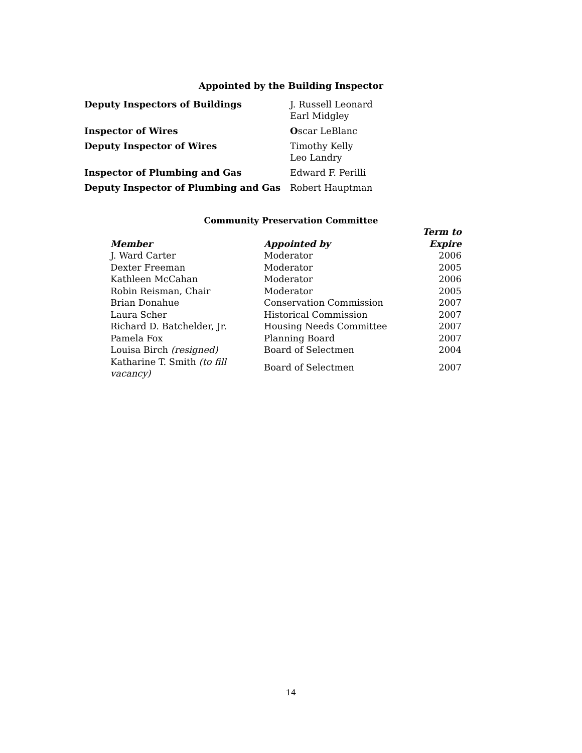Appointed by the Building Inspector
| Deputy Inspectors of Buildings | J. Russell Leonard Earl Midgley |
| Inspector of Wires | O scar LeBlanc |
| Deputy Inspector of Wires | Timothy Kelly Leo Landry |
| Inspector of Plumbing and Gas | Edward F. Perilli |
| Deputy Inspector of Plumbing and Gas | Robert Hauptman |
Community Preservation Committee
| Member | Appointed by | Term to Expire |
| --- | --- | --- |
| J. Ward Carter | Moderator | 2006 |
| Dexter Freeman | Moderator | 2005 |
| Kathleen McCahan | Moderator | 2006 |
| Robin Reisman, Chair | Moderator | 2005 |
| Brian Donahue | Conservation Commission | 2007 |
| Laura Scher | Historical Commission | 2007 |
| Richard D. Batchelder, Jr. | Housing Needs Committee | 2007 |
| Pamela Fox | Planning Board | 2007 |
| Louisa Birch (resigned) | Board of Selectmen | 2004 |
| Katharine T. Smith (to fill vacancy) | Board of Selectmen | 2007 |
14